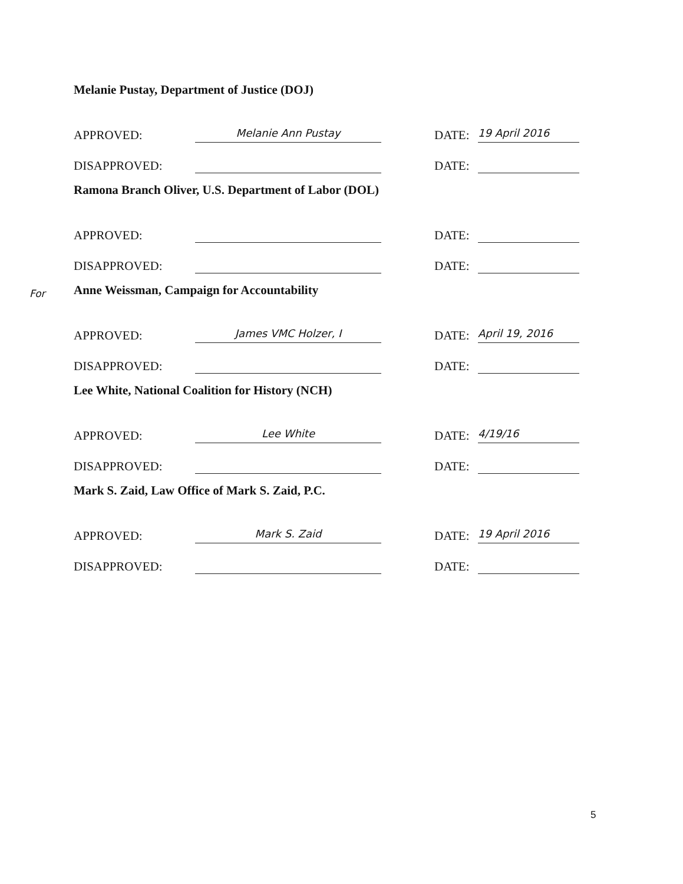Melanie Pustay, Department of Justice (DOJ)
APPROVED: Melanie Ann Pustay DATE: 19 April 2016
DISAPPROVED: DATE:
Ramona Branch Oliver, U.S. Department of Labor (DOL)
APPROVED: DATE:
DISAPPROVED: DATE:
For Anne Weissman, Campaign for Accountability
APPROVED: James VMC Holzer, I DATE: April 19, 2016
DISAPPROVED: DATE:
Lee White, National Coalition for History (NCH)
APPROVED: Lee White DATE: 4/19/16
DISAPPROVED: DATE:
Mark S. Zaid, Law Office of Mark S. Zaid, P.C.
APPROVED: Mark S. Zaid DATE: 19 April 2016
DISAPPROVED: DATE:
5